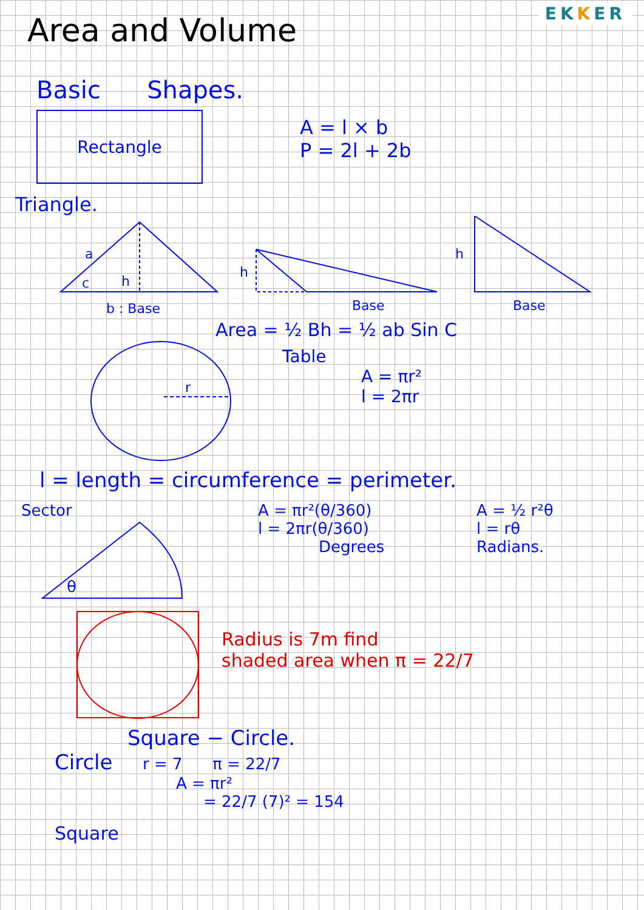EKKER
Area and Volume
Basic Shapes.
Rectangle
A = l × b
P = 2l + 2b
Triangle.
a
h
c
b : Base
h
Base
h
Base
Area = ½ Bh = ½ ab Sin C
r
Table
A = πr²
l = 2πr
l = length = circumference = perimeter.
Sector
θ
A = πr²(θ/360)
l = 2πr(θ/360)
Degrees
A = ½ r²θ
l = rθ
Radians.
Radius is 7m find
shaded area when π = 22/7
Square − Circle.
Circle r = 7 π = 22/7
A = πr²
= 22/7 (7)² = 154
Square